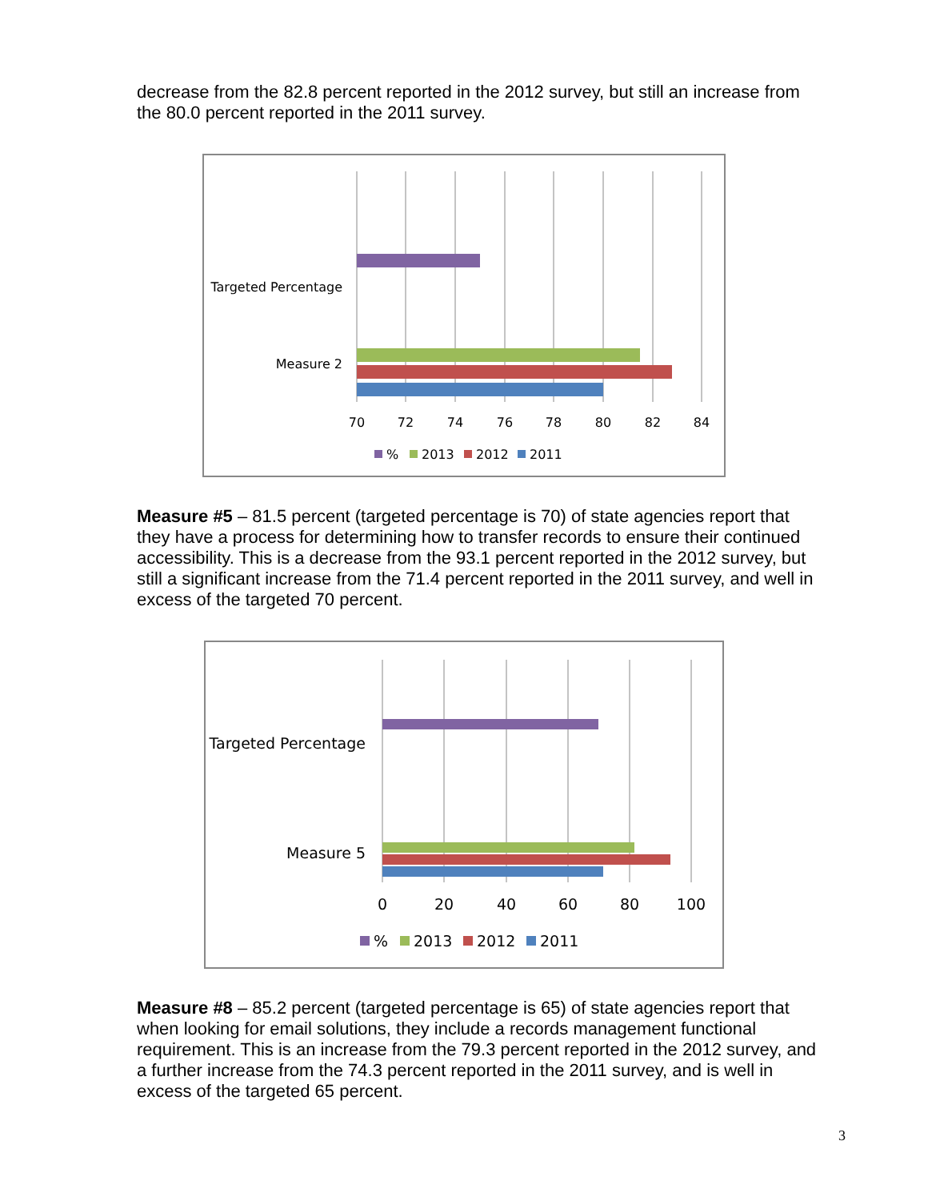decrease from the 82.8 percent reported in the 2012 survey, but still an increase from the 80.0 percent reported in the 2011 survey.
Targeted Percentage
Measure 2
70
72
74
76
78
80
82
84
%
2013
2012
2011
Measure #5 – 81.5 percent (targeted percentage is 70) of state agencies report that they have a process for determining how to transfer records to ensure their continued accessibility. This is a decrease from the 93.1 percent reported in the 2012 survey, but still a significant increase from the 71.4 percent reported in the 2011 survey, and well in excess of the targeted 70 percent.
Targeted Percentage
Measure 5
0
20
40
60
80
100
%
2013
2012
2011
Measure #8 – 85.2 percent (targeted percentage is 65) of state agencies report that when looking for email solutions, they include a records management functional requirement. This is an increase from the 79.3 percent reported in the 2012 survey, and a further increase from the 74.3 percent reported in the 2011 survey, and is well in excess of the targeted 65 percent.
3